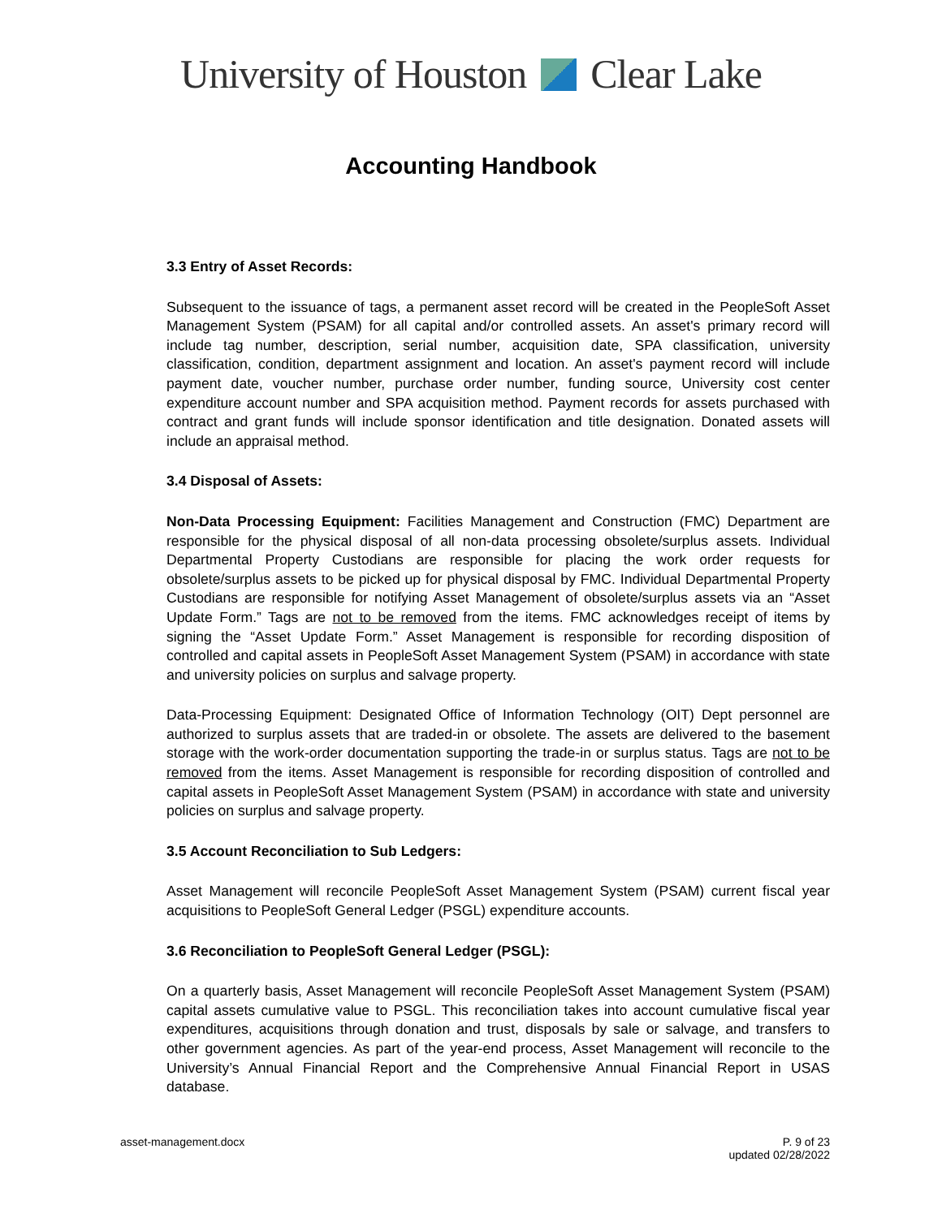University of Houston Clear Lake
Accounting Handbook
3.3 Entry of Asset Records:
Subsequent to the issuance of tags, a permanent asset record will be created in the PeopleSoft Asset Management System (PSAM) for all capital and/or controlled assets. An asset's primary record will include tag number, description, serial number, acquisition date, SPA classification, university classification, condition, department assignment and location. An asset's payment record will include payment date, voucher number, purchase order number, funding source, University cost center expenditure account number and SPA acquisition method. Payment records for assets purchased with contract and grant funds will include sponsor identification and title designation. Donated assets will include an appraisal method.
3.4 Disposal of Assets:
Non-Data Processing Equipment: Facilities Management and Construction (FMC) Department are responsible for the physical disposal of all non-data processing obsolete/surplus assets. Individual Departmental Property Custodians are responsible for placing the work order requests for obsolete/surplus assets to be picked up for physical disposal by FMC. Individual Departmental Property Custodians are responsible for notifying Asset Management of obsolete/surplus assets via an “Asset Update Form.” Tags are not to be removed from the items. FMC acknowledges receipt of items by signing the “Asset Update Form.” Asset Management is responsible for recording disposition of controlled and capital assets in PeopleSoft Asset Management System (PSAM) in accordance with state and university policies on surplus and salvage property.
Data-Processing Equipment: Designated Office of Information Technology (OIT) Dept personnel are authorized to surplus assets that are traded-in or obsolete. The assets are delivered to the basement storage with the work-order documentation supporting the trade-in or surplus status. Tags are not to be removed from the items. Asset Management is responsible for recording disposition of controlled and capital assets in PeopleSoft Asset Management System (PSAM) in accordance with state and university policies on surplus and salvage property.
3.5 Account Reconciliation to Sub Ledgers:
Asset Management will reconcile PeopleSoft Asset Management System (PSAM) current fiscal year acquisitions to PeopleSoft General Ledger (PSGL) expenditure accounts.
3.6 Reconciliation to PeopleSoft General Ledger (PSGL):
On a quarterly basis, Asset Management will reconcile PeopleSoft Asset Management System (PSAM) capital assets cumulative value to PSGL. This reconciliation takes into account cumulative fiscal year expenditures, acquisitions through donation and trust, disposals by sale or salvage, and transfers to other government agencies. As part of the year-end process, Asset Management will reconcile to the University’s Annual Financial Report and the Comprehensive Annual Financial Report in USAS database.
asset-management.docx P. 9 of 23
updated 02/28/2022